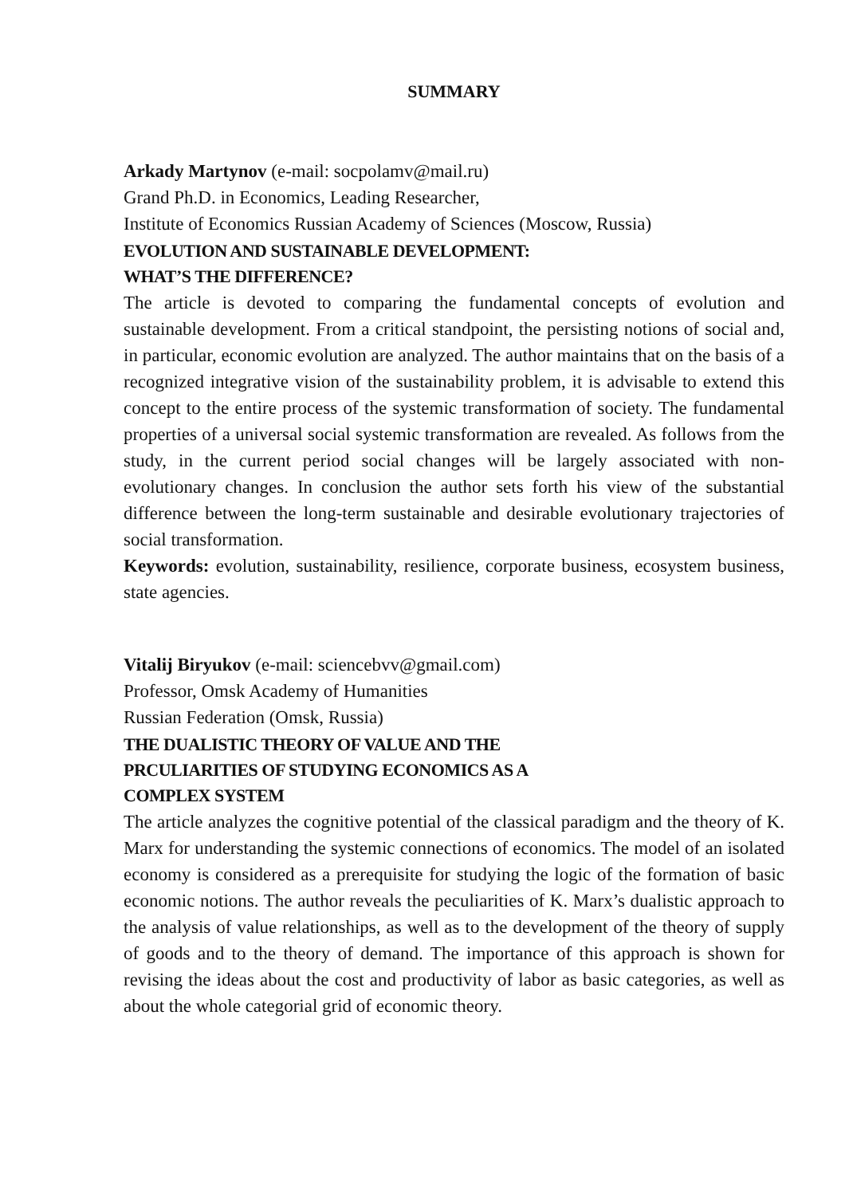SUMMARY
Arkady Martynov (e-mail: socpolamv@mail.ru)
Grand Ph.D. in Economics, Leading Researcher,
Institute of Economics Russian Academy of Sciences (Moscow, Russia)
EVOLUTION AND SUSTAINABLE DEVELOPMENT:
WHAT’S THE DIFFERENCE?
The article is devoted to comparing the fundamental concepts of evolution and sustainable development. From a critical standpoint, the persisting notions of social and, in particular, economic evolution are analyzed. The author maintains that on the basis of a recognized integrative vision of the sustainability problem, it is advisable to extend this concept to the entire process of the systemic transformation of society. The fundamental properties of a universal social systemic transformation are revealed. As follows from the study, in the current period social changes will be largely associated with non-evolutionary changes. In conclusion the author sets forth his view of the substantial difference between the long-term sustainable and desirable evolutionary trajectories of social transformation.
Keywords: evolution, sustainability, resilience, corporate business, ecosystem business, state agencies.
Vitalij Biryukov (e-mail: sciencebvv@gmail.com)
Professor, Omsk Academy of Humanities
Russian Federation (Omsk, Russia)
THE DUALISTIC THEORY OF VALUE AND THE
PRCULIARITIES OF STUDYING ECONOMICS AS A
COMPLEX SYSTEM
The article analyzes the cognitive potential of the classical paradigm and the theory of K. Marx for understanding the systemic connections of economics. The model of an isolated economy is considered as a prerequisite for studying the logic of the formation of basic economic notions. The author reveals the peculiarities of K. Marx’s dualistic approach to the analysis of value relationships, as well as to the development of the theory of supply of goods and to the theory of demand. The importance of this approach is shown for revising the ideas about the cost and productivity of labor as basic categories, as well as about the whole categorial grid of economic theory.